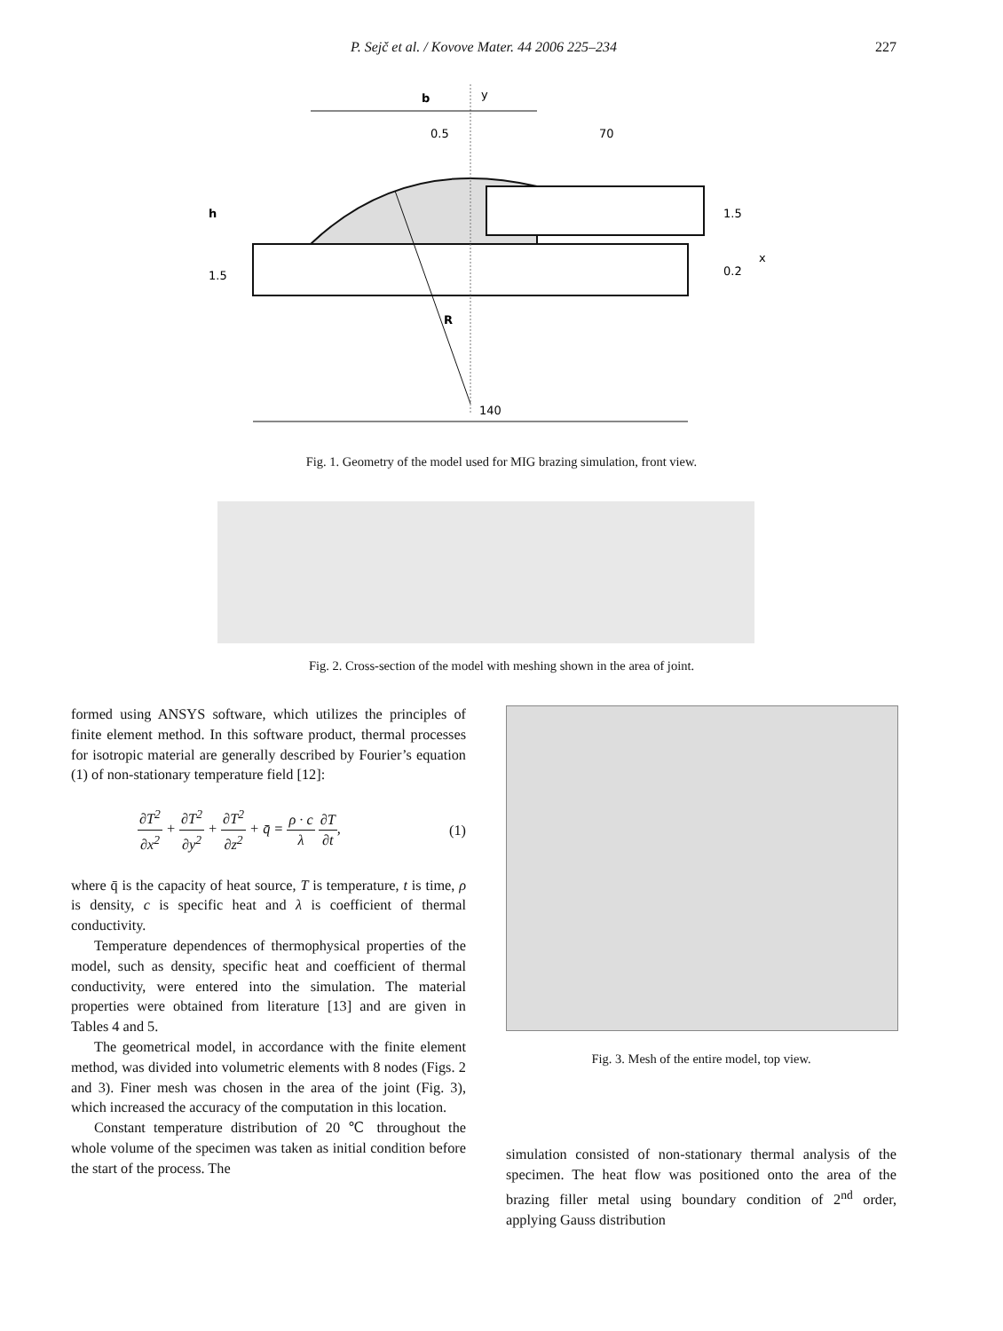P. Sejč et al. / Kovove Mater. 44 2006 225–234 227
b
y
0.5
70
h
1.5
1.5
0.2
x
R
140
Fig. 1. Geometry of the model used for MIG brazing simulation, front view.
Fig. 2. Cross-section of the model with meshing shown in the area of joint.
Fig. 3. Mesh of the entire model, top view.
formed using ANSYS software, which utilizes the principles of finite element method. In this software product, thermal processes for isotropic material are generally described by Fourier’s equation (1) of non-stationary temperature field [12]:
∂T<sup>2</sup> ∂x<sup>2</sup> + ∂T<sup>2</sup> ∂y<sup>2</sup> + ∂T<sup>2</sup> ∂z<sup>2</sup> + q̄ = ρ · c λ ∂T ∂t, (1)
where q̄ is the capacity of heat source, T is temperature, t is time, ρ is density, c is specific heat and λ is coefficient of thermal conductivity.
Temperature dependences of thermophysical properties of the model, such as density, specific heat and coefficient of thermal conductivity, were entered into the simulation. The material properties were obtained from literature [13] and are given in Tables 4 and 5.
The geometrical model, in accordance with the finite element method, was divided into volumetric elements with 8 nodes (Figs. 2 and 3). Finer mesh was chosen in the area of the joint (Fig. 3), which increased the accuracy of the computation in this location.
Constant temperature distribution of 20 ℃ throughout the whole volume of the specimen was taken as initial condition before the start of the process. The
simulation consisted of non-stationary thermal analysis of the specimen. The heat flow was positioned onto the area of the brazing filler metal using boundary condition of 2<sup>nd</sup> order, applying Gauss distribution